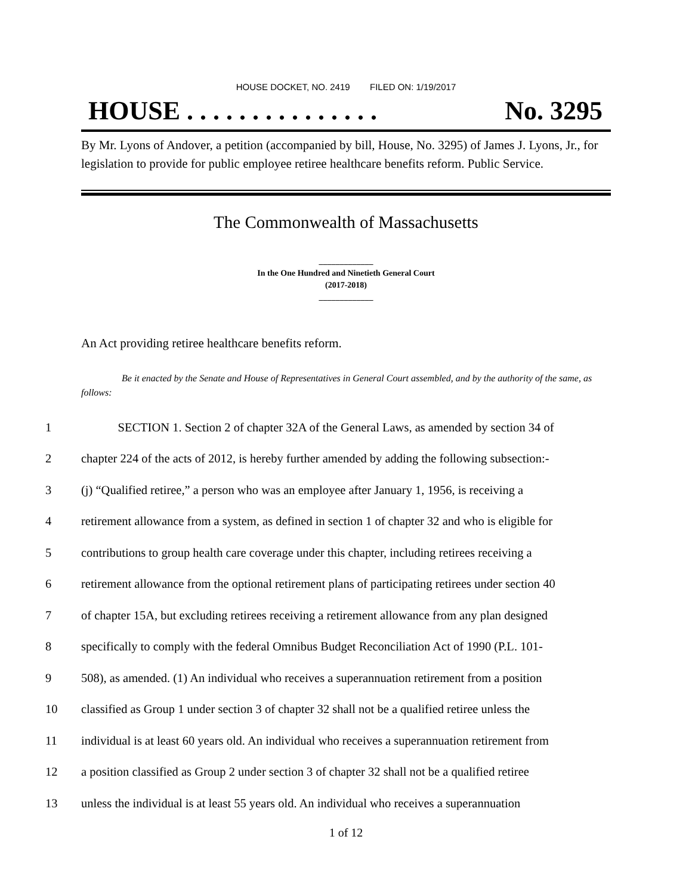HOUSE DOCKET, NO. 2419 FILED ON: 1/19/2017
HOUSE . . . . . . . . . . . . . . . No. 3295
By Mr. Lyons of Andover, a petition (accompanied by bill, House, No. 3295) of James J. Lyons, Jr., for legislation to provide for public employee retiree healthcare benefits reform. Public Service.
The Commonwealth of Massachusetts
_____________
In the One Hundred and Ninetieth General Court
(2017-2018)
_____________
An Act providing retiree healthcare benefits reform.
Be it enacted by the Senate and House of Representatives in General Court assembled, and by the authority of the same, as follows:
1 SECTION 1. Section 2 of chapter 32A of the General Laws, as amended by section 34 of
2 chapter 224 of the acts of 2012, is hereby further amended by adding the following subsection:-
3 (j) “Qualified retiree,” a person who was an employee after January 1, 1956, is receiving a
4 retirement allowance from a system, as defined in section 1 of chapter 32 and who is eligible for
5 contributions to group health care coverage under this chapter, including retirees receiving a
6 retirement allowance from the optional retirement plans of participating retirees under section 40
7 of chapter 15A, but excluding retirees receiving a retirement allowance from any plan designed
8 specifically to comply with the federal Omnibus Budget Reconciliation Act of 1990 (P.L. 101-
9 508), as amended. (1) An individual who receives a superannuation retirement from a position
10 classified as Group 1 under section 3 of chapter 32 shall not be a qualified retiree unless the
11 individual is at least 60 years old. An individual who receives a superannuation retirement from
12 a position classified as Group 2 under section 3 of chapter 32 shall not be a qualified retiree
13 unless the individual is at least 55 years old. An individual who receives a superannuation
1 of 12